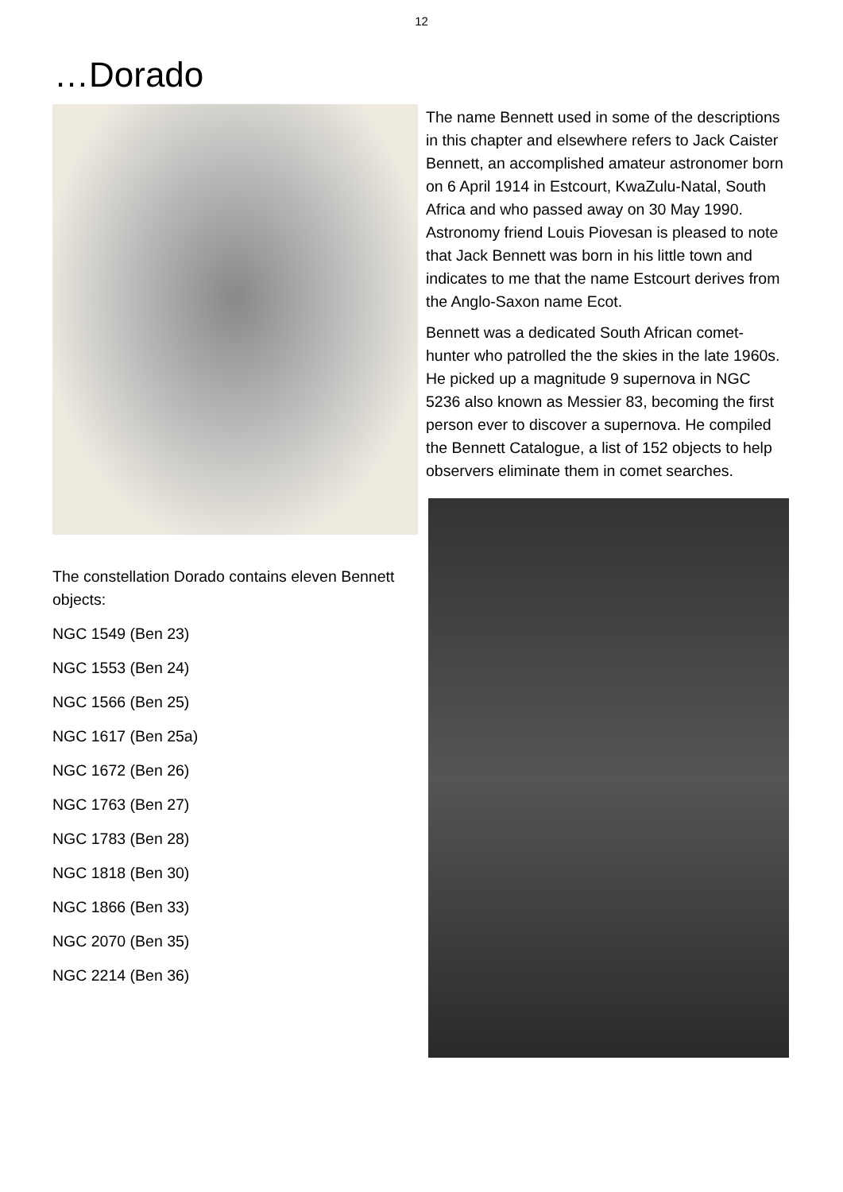12
…Dorado
The constellation Dorado contains eleven Bennett objects:
NGC 1549 (Ben 23)
NGC 1553 (Ben 24)
NGC 1566 (Ben 25)
NGC 1617 (Ben 25a)
NGC 1672 (Ben 26)
NGC 1763 (Ben 27)
NGC 1783 (Ben 28)
NGC 1818 (Ben 30)
NGC 1866 (Ben 33)
NGC 2070 (Ben 35)
NGC 2214 (Ben 36)
The name Bennett used in some of the descriptions in this chapter and elsewhere refers to Jack Caister Bennett, an accomplished amateur astronomer born on 6 April 1914 in Estcourt, KwaZulu-Natal, South Africa and who passed away on 30 May 1990. Astronomy friend Louis Piovesan is pleased to note that Jack Bennett was born in his little town and indicates to me that the name Estcourt derives from the Anglo-Saxon name Ecot.
Bennett was a dedicated South African comet-hunter who patrolled the the skies in the late 1960s. He picked up a magnitude 9 supernova in NGC 5236 also known as Messier 83, becoming the first person ever to discover a supernova. He compiled the Bennett Catalogue, a list of 152 objects to help observers eliminate them in comet searches.